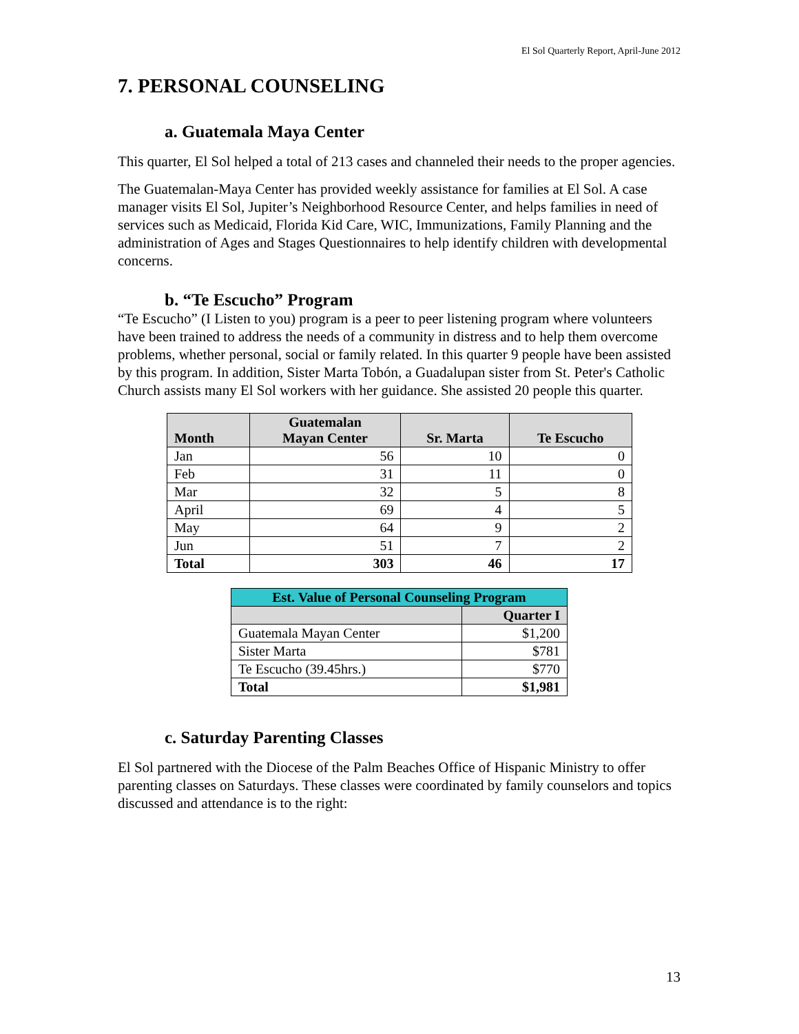El Sol Quarterly Report, April-June 2012
7. PERSONAL COUNSELING
a. Guatemala Maya Center
This quarter, El Sol helped a total of 213 cases and channeled their needs to the proper agencies.
The Guatemalan-Maya Center has provided weekly assistance for families at El Sol. A case manager visits El Sol, Jupiter’s Neighborhood Resource Center, and helps families in need of services such as Medicaid, Florida Kid Care, WIC, Immunizations, Family Planning and the administration of Ages and Stages Questionnaires to help identify children with developmental concerns.
b. “Te Escucho” Program
“Te Escucho” (I Listen to you) program is a peer to peer listening program where volunteers have been trained to address the needs of a community in distress and to help them overcome problems, whether personal, social or family related. In this quarter 9 people have been assisted by this program. In addition, Sister Marta Tobón, a Guadalupan sister from St. Peter's Catholic Church assists many El Sol workers with her guidance. She assisted 20 people this quarter.
| Month | Guatemalan Mayan Center | Sr. Marta | Te Escucho |
| --- | --- | --- | --- |
| Jan | 56 | 10 | 0 |
| Feb | 31 | 11 | 0 |
| Mar | 32 | 5 | 8 |
| April | 69 | 4 | 5 |
| May | 64 | 9 | 2 |
| Jun | 51 | 7 | 2 |
| Total | 303 | 46 | 17 |
| Est. Value of Personal Counseling Program | |
| --- | --- |
| | Quarter I |
| Guatemala Mayan Center | $1,200 |
| Sister Marta | $781 |
| Te Escucho (39.45hrs.) | $770 |
| Total | $1,981 |
c. Saturday Parenting Classes
El Sol partnered with the Diocese of the Palm Beaches Office of Hispanic Ministry to offer parenting classes on Saturdays. These classes were coordinated by family counselors and topics discussed and attendance is to the right:
13